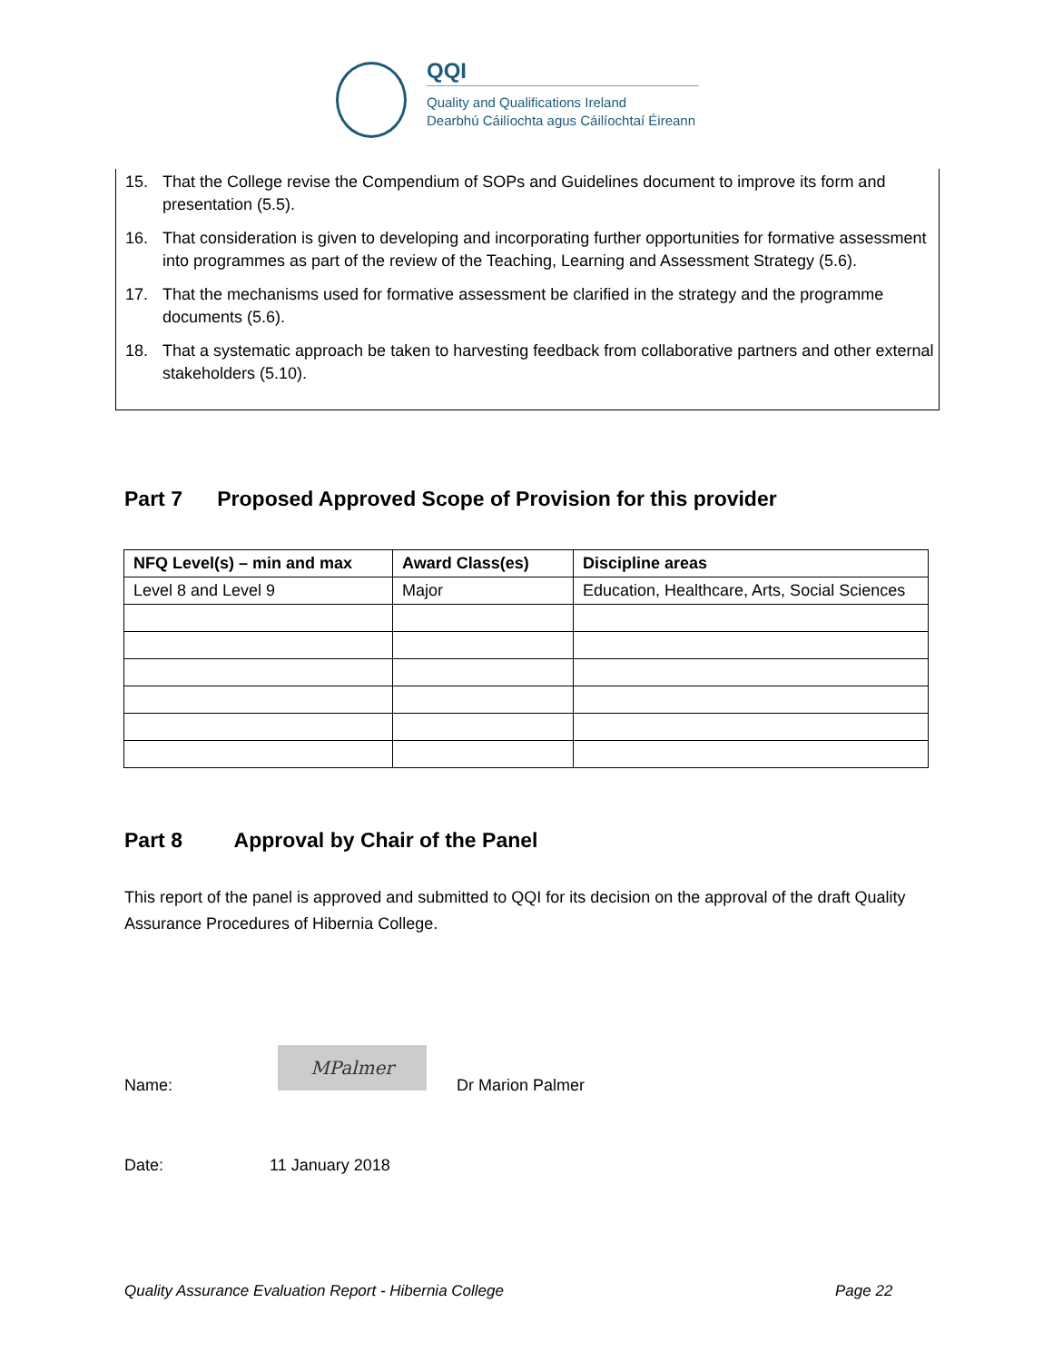QQI
Quality and Qualifications Ireland
Dearbhú Cáilíochta agus Cáilíochtaí Éireann
15. That the College revise the Compendium of SOPs and Guidelines document to improve its form and presentation (5.5).
16. That consideration is given to developing and incorporating further opportunities for formative assessment into programmes as part of the review of the Teaching, Learning and Assessment Strategy (5.6).
17. That the mechanisms used for formative assessment be clarified in the strategy and the programme documents (5.6).
18. That a systematic approach be taken to harvesting feedback from collaborative partners and other external stakeholders (5.10).
Part 7 Proposed Approved Scope of Provision for this provider
| NFQ Level(s) – min and max | Award Class(es) | Discipline areas |
| --- | --- | --- |
| Level 8 and Level 9 | Major | Education, Healthcare, Arts, Social Sciences |
Part 8 Approval by Chair of the Panel
This report of the panel is approved and submitted to QQI for its decision on the approval of the draft Quality Assurance Procedures of Hibernia College.
Name:
MPalmer
Dr Marion Palmer
Date: 11 January 2018
Quality Assurance Evaluation Report - Hibernia College
Page 22